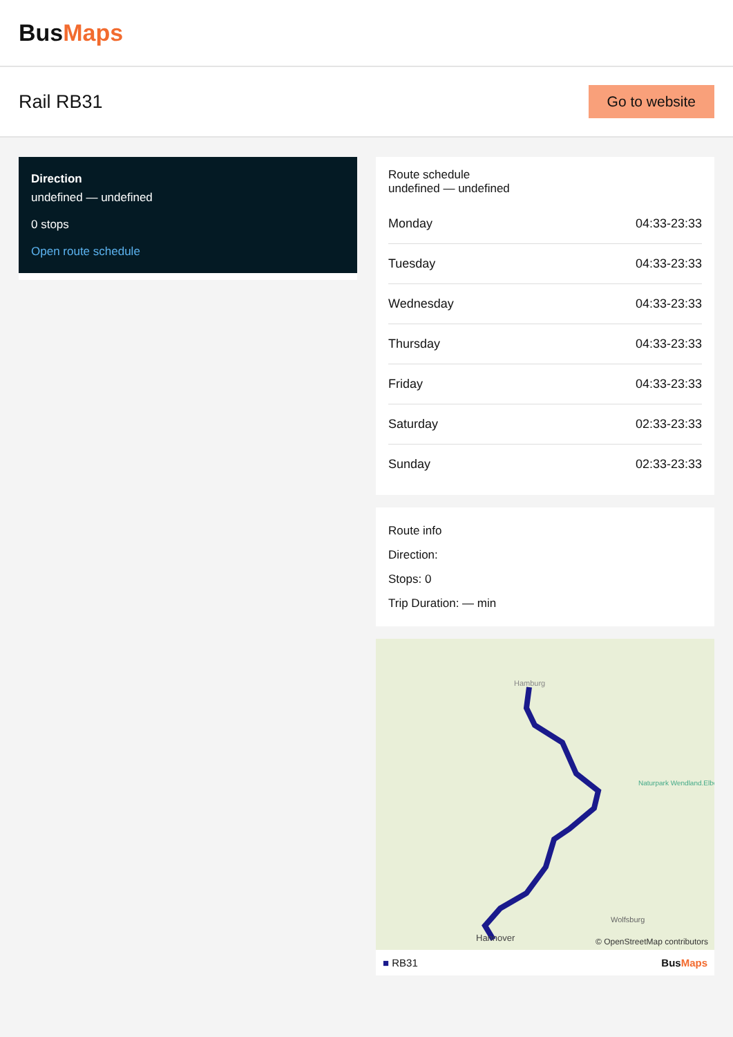BusMaps
Rail RB31
Go to website
Direction
undefined — undefined
0 stops
Open route schedule
Route schedule
undefined — undefined
| Monday | 04:33-23:33 |
| Tuesday | 04:33-23:33 |
| Wednesday | 04:33-23:33 |
| Thursday | 04:33-23:33 |
| Friday | 04:33-23:33 |
| Saturday | 02:33-23:33 |
| Sunday | 02:33-23:33 |
Route info
Direction:
Stops: 0
Trip Duration: — min
Hamburg
Naturpark Wendland.Elbe
Wolfsburg
Hannover
© OpenStreetMap contributors
■ RB31 BusMaps